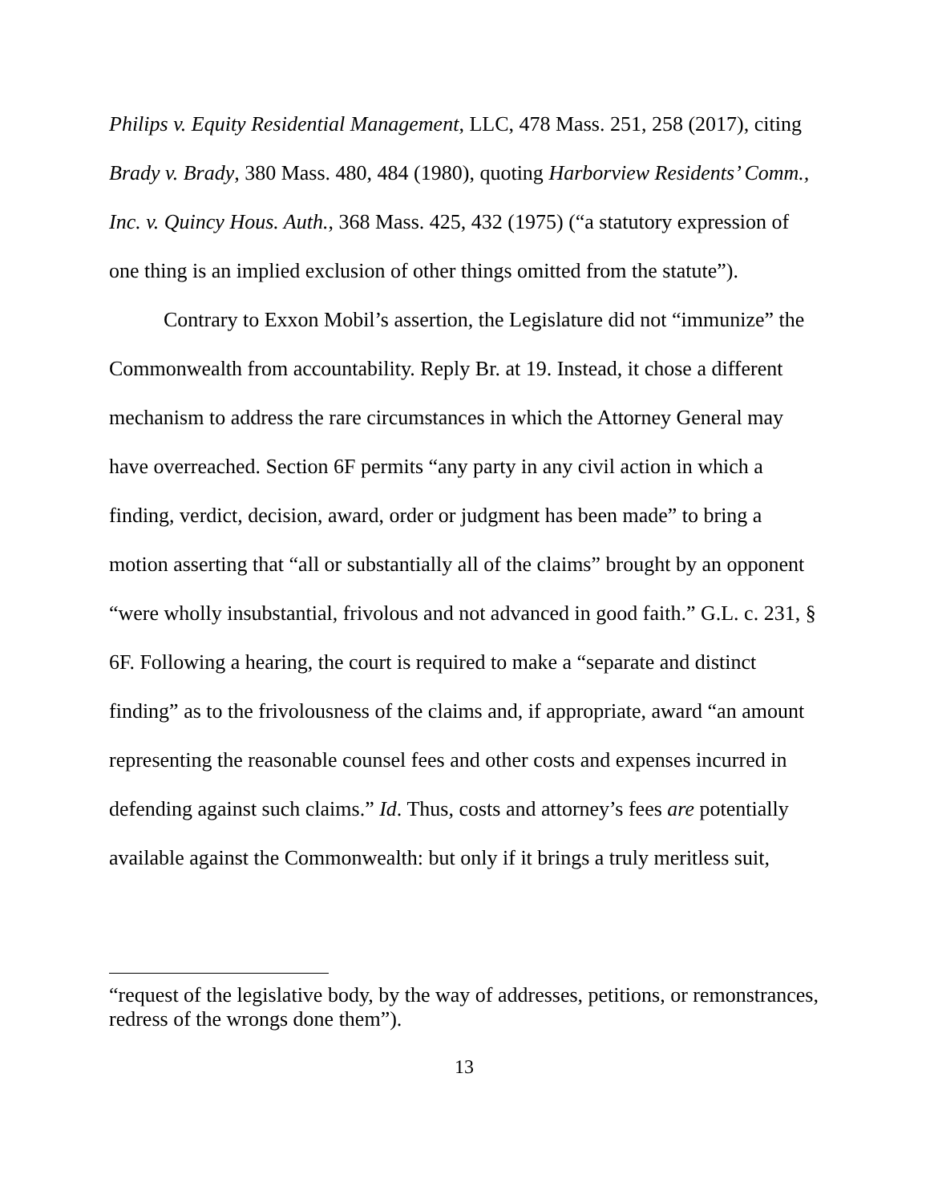Philips v. Equity Residential Management, LLC, 478 Mass. 251, 258 (2017), citing Brady v. Brady, 380 Mass. 480, 484 (1980), quoting Harborview Residents’ Comm., Inc. v. Quincy Hous. Auth., 368 Mass. 425, 432 (1975) (“a statutory expression of one thing is an implied exclusion of other things omitted from the statute”).
Contrary to Exxon Mobil’s assertion, the Legislature did not “immunize” the Commonwealth from accountability. Reply Br. at 19. Instead, it chose a different mechanism to address the rare circumstances in which the Attorney General may have overreached. Section 6F permits “any party in any civil action in which a finding, verdict, decision, award, order or judgment has been made” to bring a motion asserting that “all or substantially all of the claims” brought by an opponent “were wholly insubstantial, frivolous and not advanced in good faith.” G.L. c. 231, § 6F. Following a hearing, the court is required to make a “separate and distinct finding” as to the frivolousness of the claims and, if appropriate, award “an amount representing the reasonable counsel fees and other costs and expenses incurred in defending against such claims.” Id. Thus, costs and attorney’s fees are potentially available against the Commonwealth: but only if it brings a truly meritless suit,
“request of the legislative body, by the way of addresses, petitions, or remonstrances, redress of the wrongs done them”).
13